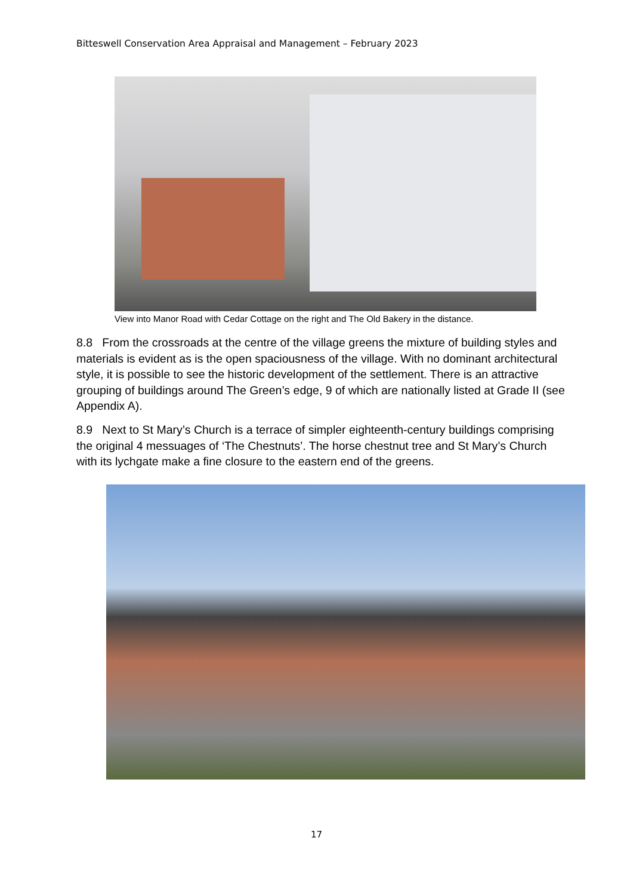Bitteswell Conservation Area Appraisal and Management – February 2023
View into Manor Road with Cedar Cottage on the right and The Old Bakery in the distance.
8.8 From the crossroads at the centre of the village greens the mixture of building styles and materials is evident as is the open spaciousness of the village. With no dominant architectural style, it is possible to see the historic development of the settlement. There is an attractive grouping of buildings around The Green’s edge, 9 of which are nationally listed at Grade II (see Appendix A).
8.9 Next to St Mary’s Church is a terrace of simpler eighteenth-century buildings comprising the original 4 messuages of ‘The Chestnuts’. The horse chestnut tree and St Mary’s Church with its lychgate make a fine closure to the eastern end of the greens.
17